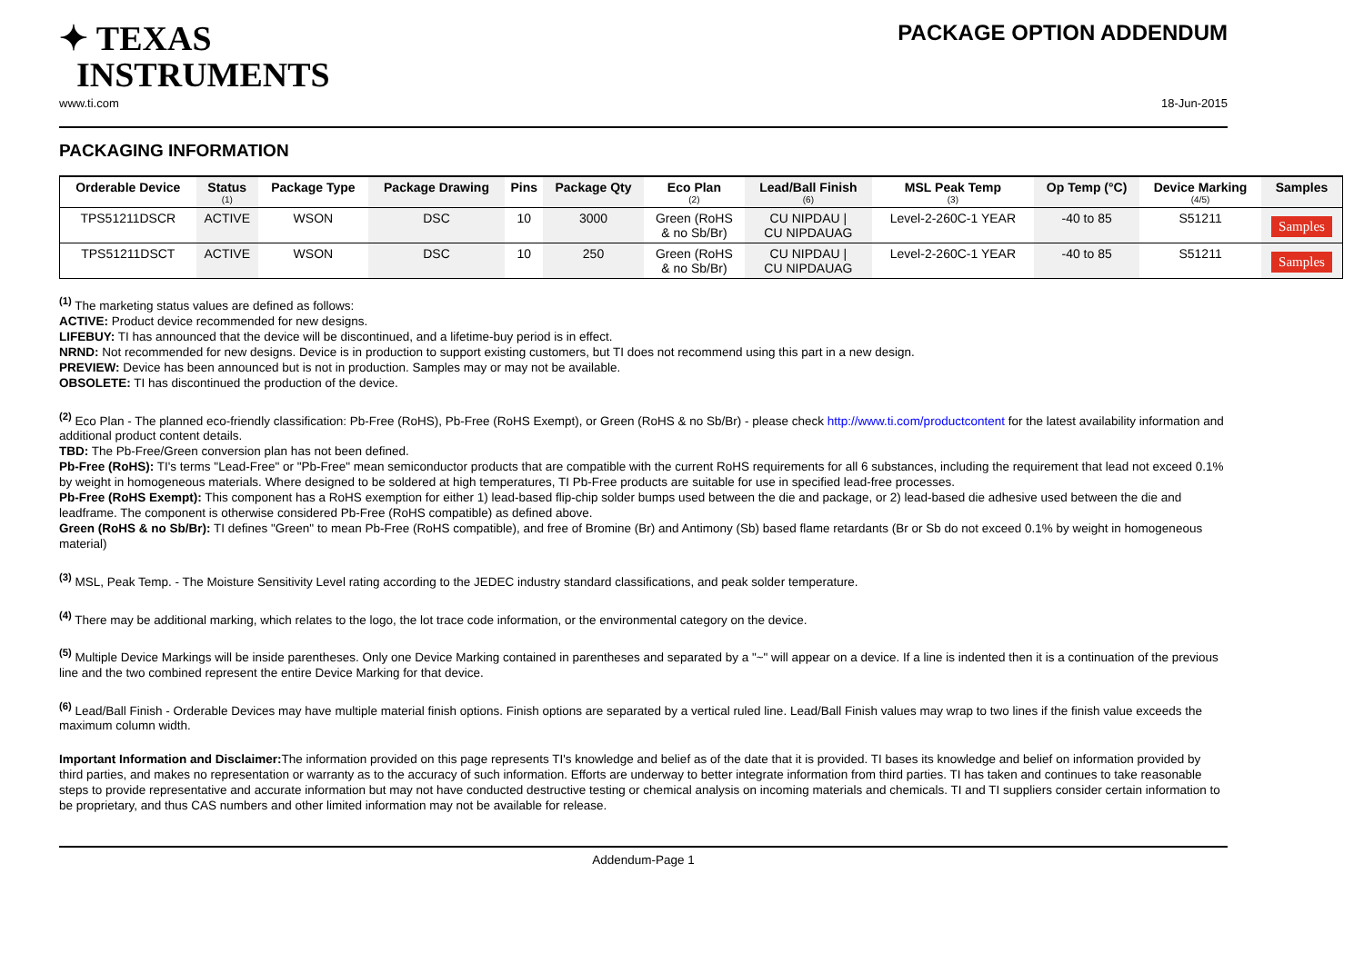✦ TEXAS
INSTRUMENTS
PACKAGE OPTION ADDENDUM
www.ti.com 18-Jun-2015
PACKAGING INFORMATION
| Orderable Device | Status (1) | Package Type | Package Drawing | Pins | Package Qty | Eco Plan (2) | Lead/Ball Finish (6) | MSL Peak Temp (3) | Op Temp (°C) | Device Marking (4/5) | Samples |
| --- | --- | --- | --- | --- | --- | --- | --- | --- | --- | --- | --- |
| TPS51211DSCR | ACTIVE | WSON | DSC | 10 | 3000 | Green (RoHS & no Sb/Br) | CU NIPDAU / CU NIPDAUAG | Level-2-260C-1 YEAR | -40 to 85 | S51211 | Samples |
| TPS51211DSCT | ACTIVE | WSON | DSC | 10 | 250 | Green (RoHS & no Sb/Br) | CU NIPDAU / CU NIPDAUAG | Level-2-260C-1 YEAR | -40 to 85 | S51211 | Samples |
<sup>(1)</sup> The marketing status values are defined as follows:
ACTIVE: Product device recommended for new designs.
LIFEBUY: TI has announced that the device will be discontinued, and a lifetime-buy period is in effect.
NRND: Not recommended for new designs. Device is in production to support existing customers, but TI does not recommend using this part in a new design.
PREVIEW: Device has been announced but is not in production. Samples may or may not be available.
OBSOLETE: TI has discontinued the production of the device.
<sup>(2)</sup> Eco Plan - The planned eco-friendly classification: Pb-Free (RoHS), Pb-Free (RoHS Exempt), or Green (RoHS & no Sb/Br) - please check http://www.ti.com/productcontent for the latest availability information and additional product content details.
TBD: The Pb-Free/Green conversion plan has not been defined.
Pb-Free (RoHS): TI's terms "Lead-Free" or "Pb-Free" mean semiconductor products that are compatible with the current RoHS requirements for all 6 substances, including the requirement that lead not exceed 0.1% by weight in homogeneous materials. Where designed to be soldered at high temperatures, TI Pb-Free products are suitable for use in specified lead-free processes.
Pb-Free (RoHS Exempt): This component has a RoHS exemption for either 1) lead-based flip-chip solder bumps used between the die and package, or 2) lead-based die adhesive used between the die and leadframe. The component is otherwise considered Pb-Free (RoHS compatible) as defined above.
Green (RoHS & no Sb/Br): TI defines "Green" to mean Pb-Free (RoHS compatible), and free of Bromine (Br) and Antimony (Sb) based flame retardants (Br or Sb do not exceed 0.1% by weight in homogeneous material)
<sup>(3)</sup> MSL, Peak Temp. - The Moisture Sensitivity Level rating according to the JEDEC industry standard classifications, and peak solder temperature.
<sup>(4)</sup> There may be additional marking, which relates to the logo, the lot trace code information, or the environmental category on the device.
<sup>(5)</sup> Multiple Device Markings will be inside parentheses. Only one Device Marking contained in parentheses and separated by a "~" will appear on a device. If a line is indented then it is a continuation of the previous line and the two combined represent the entire Device Marking for that device.
<sup>(6)</sup> Lead/Ball Finish - Orderable Devices may have multiple material finish options. Finish options are separated by a vertical ruled line. Lead/Ball Finish values may wrap to two lines if the finish value exceeds the maximum column width.
Important Information and Disclaimer: The information provided on this page represents TI's knowledge and belief as of the date that it is provided. TI bases its knowledge and belief on information provided by third parties, and makes no representation or warranty as to the accuracy of such information. Efforts are underway to better integrate information from third parties. TI has taken and continues to take reasonable steps to provide representative and accurate information but may not have conducted destructive testing or chemical analysis on incoming materials and chemicals. TI and TI suppliers consider certain information to be proprietary, and thus CAS numbers and other limited information may not be available for release.
Addendum-Page 1